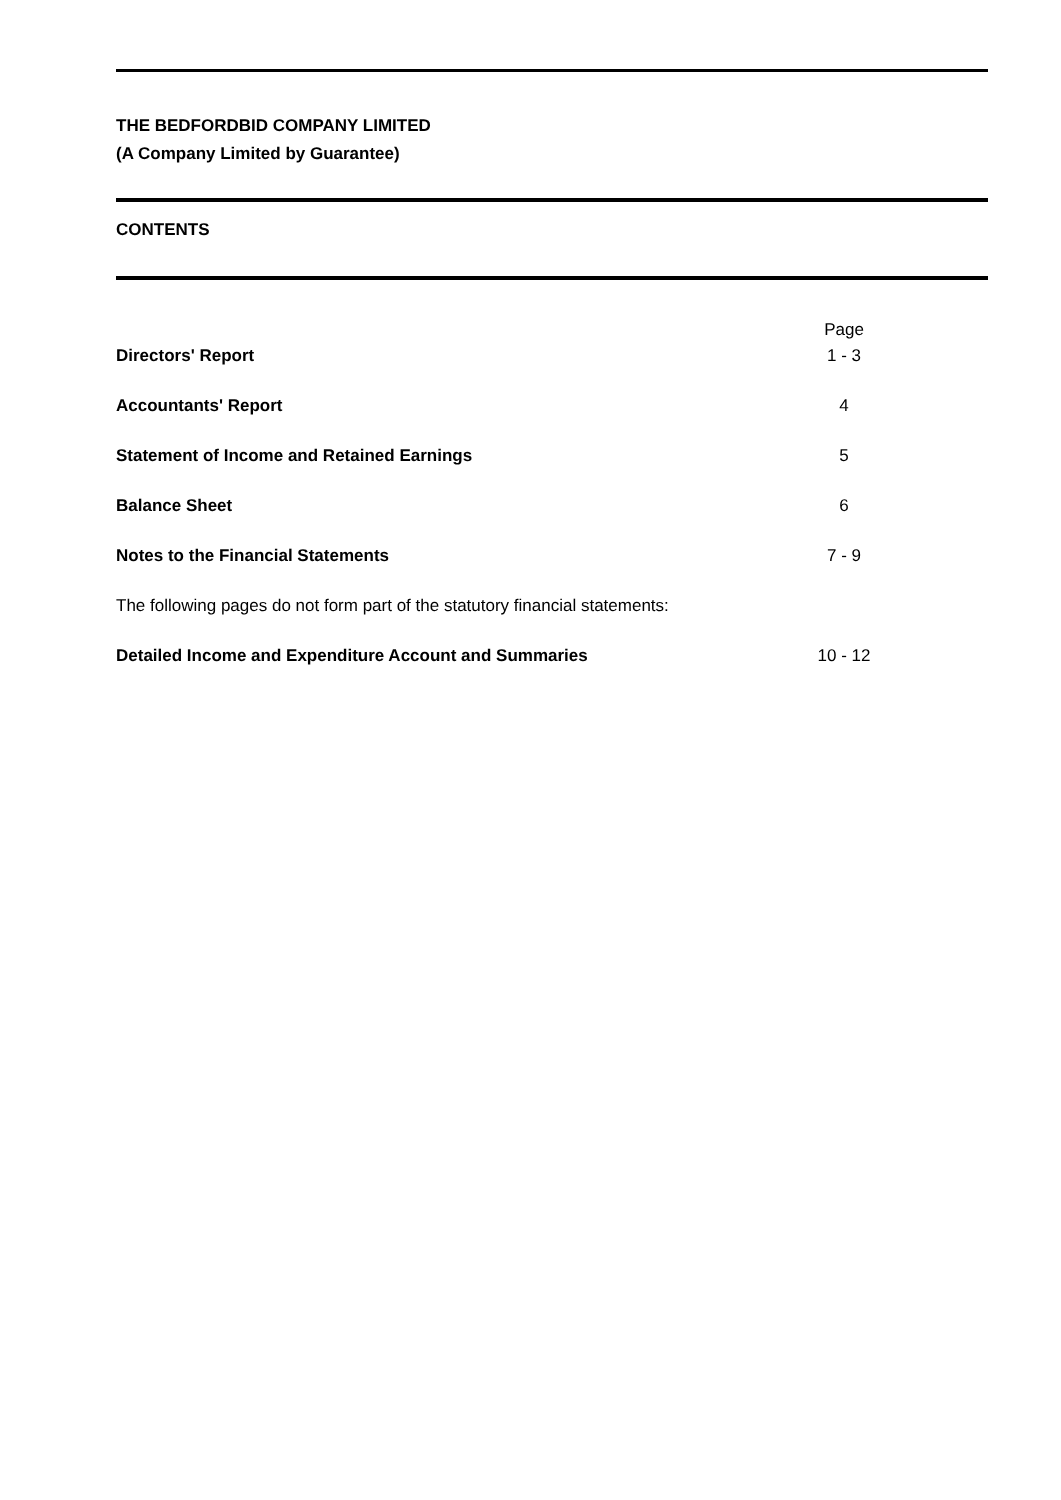THE BEDFORDBID COMPANY LIMITED
(A Company Limited by Guarantee)
CONTENTS
| | Page |
| Directors' Report | 1 - 3 |
| Accountants' Report | 4 |
| Statement of Income and Retained Earnings | 5 |
| Balance Sheet | 6 |
| Notes to the Financial Statements | 7 - 9 |
| The following pages do not form part of the statutory financial statements: | |
| Detailed Income and Expenditure Account and Summaries | 10 - 12 |